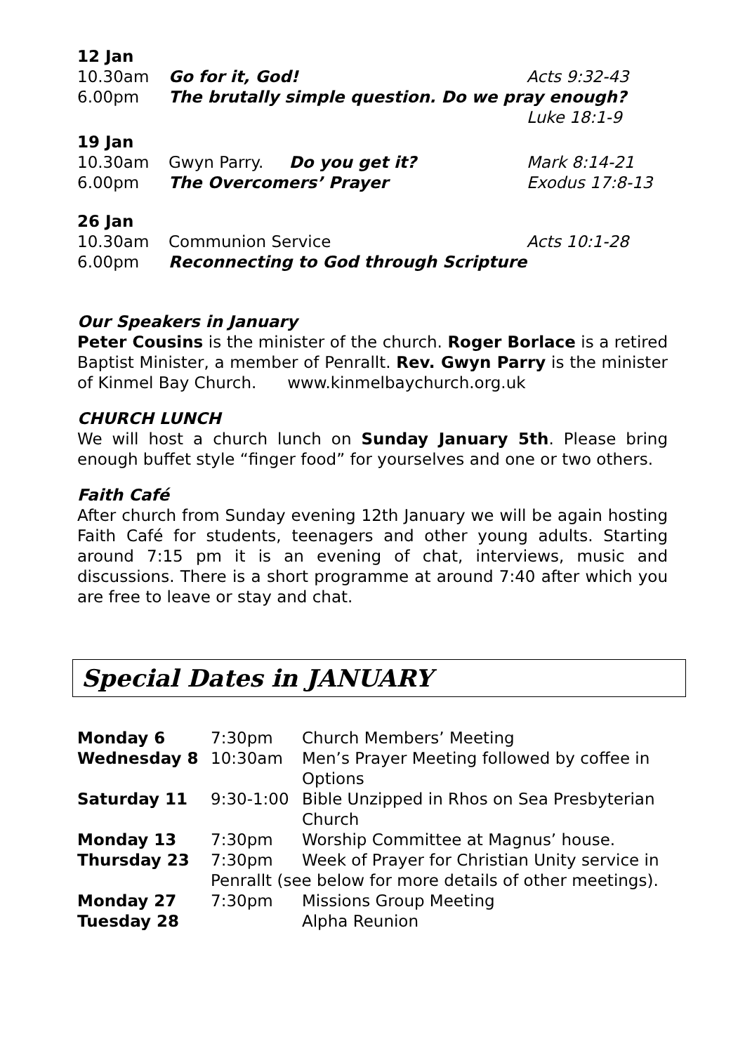| 12 Jan | | |
| 10.30am | Go for it, God! | Acts 9:32-43 |
| 6.00pm | The brutally simple question. Do we pray enough? | |
| | | Luke 18:1-9 |
| 19 Jan | | |
| 10.30am | Gwyn Parry. Do you get it? | Mark 8:14-21 |
| 6.00pm | The Overcomers’ Prayer | Exodus 17:8-13 |
| 26 Jan | | |
| 10.30am | Communion Service | Acts 10:1-28 |
| 6.00pm | Reconnecting to God through Scripture | |
Our Speakers in January
Peter Cousins is the minister of the church. Roger Borlace is a retired Baptist Minister, a member of Penrallt. Rev. Gwyn Parry is the minister of Kinmel Bay Church. www.kinmelbaychurch.org.uk
CHURCH LUNCH
We will host a church lunch on Sunday January 5th. Please bring enough buffet style “finger food” for yourselves and one or two others.
Faith Café
After church from Sunday evening 12th January we will be again hosting Faith Café for students, teenagers and other young adults. Starting around 7:15 pm it is an evening of chat, interviews, music and discussions. There is a short programme at around 7:40 after which you are free to leave or stay and chat.
Special Dates in JANUARY
| Monday 6 | 7:30pm | Church Members’ Meeting |
| Wednesday 8 | 10:30am | Men’s Prayer Meeting followed by coffee in Options |
| Saturday 11 | 9:30-1:00 | Bible Unzipped in Rhos on Sea Presbyterian Church |
| Monday 13 | 7:30pm | Worship Committee at Magnus’ house. |
| Thursday 23 | 7:30pm | Week of Prayer for Christian Unity service in |
| | Penrallt (see below for more details of other meetings). | |
| Monday 27 | 7:30pm | Missions Group Meeting |
| Tuesday 28 | | Alpha Reunion |